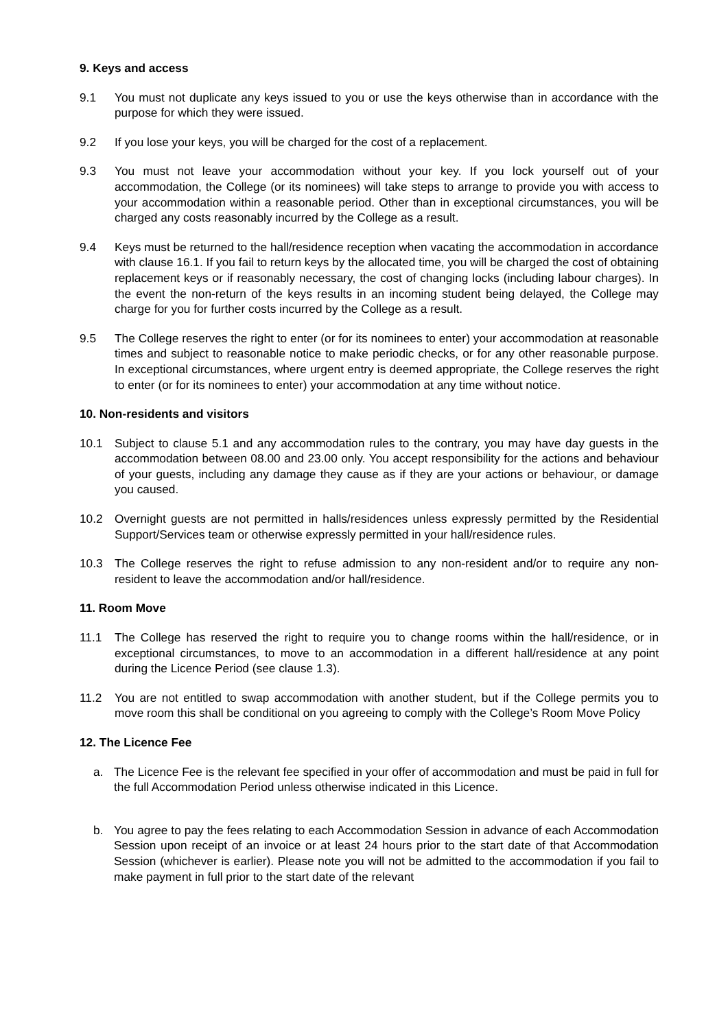9. Keys and access
9.1 You must not duplicate any keys issued to you or use the keys otherwise than in accordance with the purpose for which they were issued.
9.2 If you lose your keys, you will be charged for the cost of a replacement.
9.3 You must not leave your accommodation without your key. If you lock yourself out of your accommodation, the College (or its nominees) will take steps to arrange to provide you with access to your accommodation within a reasonable period. Other than in exceptional circumstances, you will be charged any costs reasonably incurred by the College as a result.
9.4 Keys must be returned to the hall/residence reception when vacating the accommodation in accordance with clause 16.1. If you fail to return keys by the allocated time, you will be charged the cost of obtaining replacement keys or if reasonably necessary, the cost of changing locks (including labour charges). In the event the non-return of the keys results in an incoming student being delayed, the College may charge for you for further costs incurred by the College as a result.
9.5 The College reserves the right to enter (or for its nominees to enter) your accommodation at reasonable times and subject to reasonable notice to make periodic checks, or for any other reasonable purpose. In exceptional circumstances, where urgent entry is deemed appropriate, the College reserves the right to enter (or for its nominees to enter) your accommodation at any time without notice.
10. Non-residents and visitors
10.1 Subject to clause 5.1 and any accommodation rules to the contrary, you may have day guests in the accommodation between 08.00 and 23.00 only. You accept responsibility for the actions and behaviour of your guests, including any damage they cause as if they are your actions or behaviour, or damage you caused.
10.2 Overnight guests are not permitted in halls/residences unless expressly permitted by the Residential Support/Services team or otherwise expressly permitted in your hall/residence rules.
10.3 The College reserves the right to refuse admission to any non-resident and/or to require any non-resident to leave the accommodation and/or hall/residence.
11. Room Move
11.1 The College has reserved the right to require you to change rooms within the hall/residence, or in exceptional circumstances, to move to an accommodation in a different hall/residence at any point during the Licence Period (see clause 1.3).
11.2 You are not entitled to swap accommodation with another student, but if the College permits you to move room this shall be conditional on you agreeing to comply with the College’s Room Move Policy
12. The Licence Fee
a. The Licence Fee is the relevant fee specified in your offer of accommodation and must be paid in full for the full Accommodation Period unless otherwise indicated in this Licence.
b. You agree to pay the fees relating to each Accommodation Session in advance of each Accommodation Session upon receipt of an invoice or at least 24 hours prior to the start date of that Accommodation Session (whichever is earlier). Please note you will not be admitted to the accommodation if you fail to make payment in full prior to the start date of the relevant